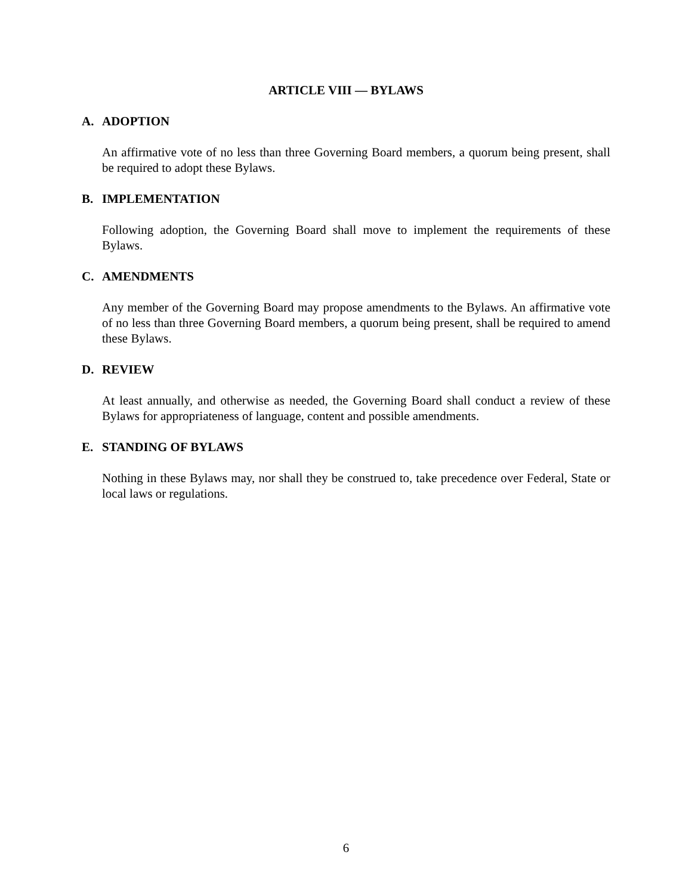ARTICLE VIII — BYLAWS
A. ADOPTION
An affirmative vote of no less than three Governing Board members, a quorum being present, shall be required to adopt these Bylaws.
B. IMPLEMENTATION
Following adoption, the Governing Board shall move to implement the requirements of these Bylaws.
C. AMENDMENTS
Any member of the Governing Board may propose amendments to the Bylaws. An affirmative vote of no less than three Governing Board members, a quorum being present, shall be required to amend these Bylaws.
D. REVIEW
At least annually, and otherwise as needed, the Governing Board shall conduct a review of these Bylaws for appropriateness of language, content and possible amendments.
E. STANDING OF BYLAWS
Nothing in these Bylaws may, nor shall they be construed to, take precedence over Federal, State or local laws or regulations.
6